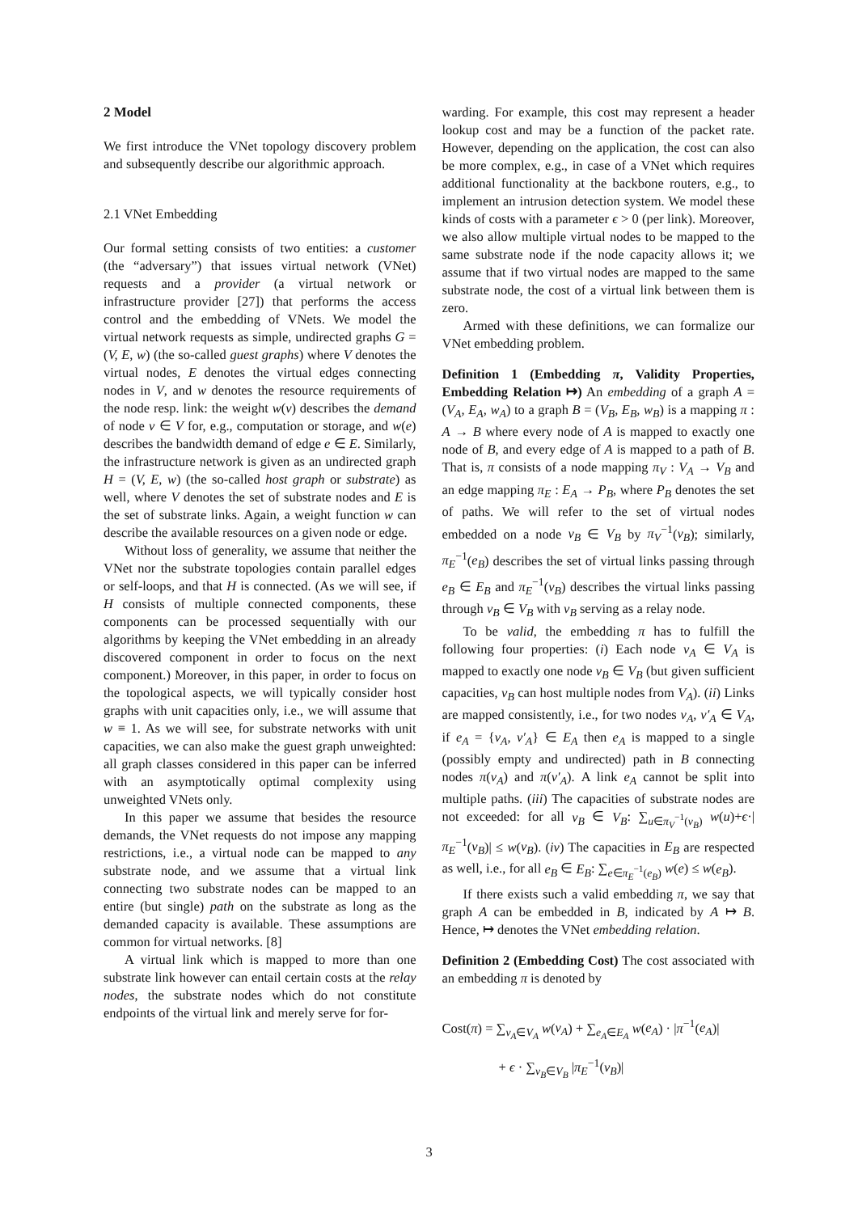2 Model
We first introduce the VNet topology discovery problem and subsequently describe our algorithmic approach.
2.1 VNet Embedding
Our formal setting consists of two entities: a customer (the “adversary”) that issues virtual network (VNet) requests and a provider (a virtual network or infrastructure provider [27]) that performs the access control and the embedding of VNets. We model the virtual network requests as simple, undirected graphs G = (V, E, w) (the so-called guest graphs) where V denotes the virtual nodes, E denotes the virtual edges connecting nodes in V, and w denotes the resource requirements of the node resp. link: the weight w(v) describes the demand of node v ∈ V for, e.g., computation or storage, and w(e) describes the bandwidth demand of edge e ∈ E. Similarly, the infrastructure network is given as an undirected graph H = (V, E, w) (the so-called host graph or substrate) as well, where V denotes the set of substrate nodes and E is the set of substrate links. Again, a weight function w can describe the available resources on a given node or edge.
Without loss of generality, we assume that neither the VNet nor the substrate topologies contain parallel edges or self-loops, and that H is connected. (As we will see, if H consists of multiple connected components, these components can be processed sequentially with our algorithms by keeping the VNet embedding in an already discovered component in order to focus on the next component.) Moreover, in this paper, in order to focus on the topological aspects, we will typically consider host graphs with unit capacities only, i.e., we will assume that w ≡ 1. As we will see, for substrate networks with unit capacities, we can also make the guest graph unweighted: all graph classes considered in this paper can be inferred with an asymptotically optimal complexity using unweighted VNets only.
In this paper we assume that besides the resource demands, the VNet requests do not impose any mapping restrictions, i.e., a virtual node can be mapped to any substrate node, and we assume that a virtual link connecting two substrate nodes can be mapped to an entire (but single) path on the substrate as long as the demanded capacity is available. These assumptions are common for virtual networks. [8]
A virtual link which is mapped to more than one substrate link however can entail certain costs at the relay nodes, the substrate nodes which do not constitute endpoints of the virtual link and merely serve for for-
warding. For example, this cost may represent a header lookup cost and may be a function of the packet rate. However, depending on the application, the cost can also be more complex, e.g., in case of a VNet which requires additional functionality at the backbone routers, e.g., to implement an intrusion detection system. We model these kinds of costs with a parameter ϵ > 0 (per link). Moreover, we also allow multiple virtual nodes to be mapped to the same substrate node if the node capacity allows it; we assume that if two virtual nodes are mapped to the same substrate node, the cost of a virtual link between them is zero.
Armed with these definitions, we can formalize our VNet embedding problem.
Definition 1 (Embedding π, Validity Properties, Embedding Relation ↦) An embedding of a graph A = (V<sub>A</sub>, E<sub>A</sub>, w<sub>A</sub>) to a graph B = (V<sub>B</sub>, E<sub>B</sub>, w<sub>B</sub>) is a mapping π : A → B where every node of A is mapped to exactly one node of B, and every edge of A is mapped to a path of B. That is, π consists of a node mapping π<sub>V</sub> : V<sub>A</sub> → V<sub>B</sub> and an edge mapping π<sub>E</sub> : E<sub>A</sub> → P<sub>B</sub>, where P<sub>B</sub> denotes the set of paths. We will refer to the set of virtual nodes embedded on a node v<sub>B</sub> ∈ V<sub>B</sub> by π<sub>V</sub><sup>−1</sup>(v<sub>B</sub>); similarly, π<sub>E</sub><sup>−1</sup>(e<sub>B</sub>) describes the set of virtual links passing through e<sub>B</sub> ∈ E<sub>B</sub> and π<sub>E</sub><sup>−1</sup>(v<sub>B</sub>) describes the virtual links passing through v<sub>B</sub> ∈ V<sub>B</sub> with v<sub>B</sub> serving as a relay node.
To be valid, the embedding π has to fulfill the following four properties: (i) Each node v<sub>A</sub> ∈ V<sub>A</sub> is mapped to exactly one node v<sub>B</sub> ∈ V<sub>B</sub> (but given sufficient capacities, v<sub>B</sub> can host multiple nodes from V<sub>A</sub>). (ii) Links are mapped consistently, i.e., for two nodes v<sub>A</sub>, v′<sub>A</sub> ∈ V<sub>A</sub>, if e<sub>A</sub> = {v<sub>A</sub>, v′<sub>A</sub>} ∈ E<sub>A</sub> then e<sub>A</sub> is mapped to a single (possibly empty and undirected) path in B connecting nodes π(v<sub>A</sub>) and π(v′<sub>A</sub>). A link e<sub>A</sub> cannot be split into multiple paths. (iii) The capacities of substrate nodes are not exceeded: for all v<sub>B</sub> ∈ V<sub>B</sub>: ∑<sub>u∈π<sub>V</sub><sup>−1</sup>(v<sub>B</sub>)</sub> w(u)+ϵ·|π<sub>E</sub><sup>−1</sup>(v<sub>B</sub>)| ≤ w(v<sub>B</sub>). (iv) The capacities in E<sub>B</sub> are respected as well, i.e., for all e<sub>B</sub> ∈ E<sub>B</sub>: ∑<sub>e∈π<sub>E</sub><sup>−1</sup>(e<sub>B</sub>)</sub> w(e) ≤ w(e<sub>B</sub>).
If there exists such a valid embedding π, we say that graph A can be embedded in B, indicated by A ↦ B. Hence, ↦ denotes the VNet embedding relation.
Definition 2 (Embedding Cost) The cost associated with an embedding π is denoted by
Cost(π) = ∑<sub>v<sub>A</sub>∈V<sub>A</sub></sub> w(v<sub>A</sub>) + ∑<sub>e<sub>A</sub>∈E<sub>A</sub></sub> w(e<sub>A</sub>) · |π<sup>−1</sup>(e<sub>A</sub>)|
+ ϵ · ∑<sub>v<sub>B</sub>∈V<sub>B</sub></sub> |π<sub>E</sub><sup>−1</sup>(v<sub>B</sub>)|
3